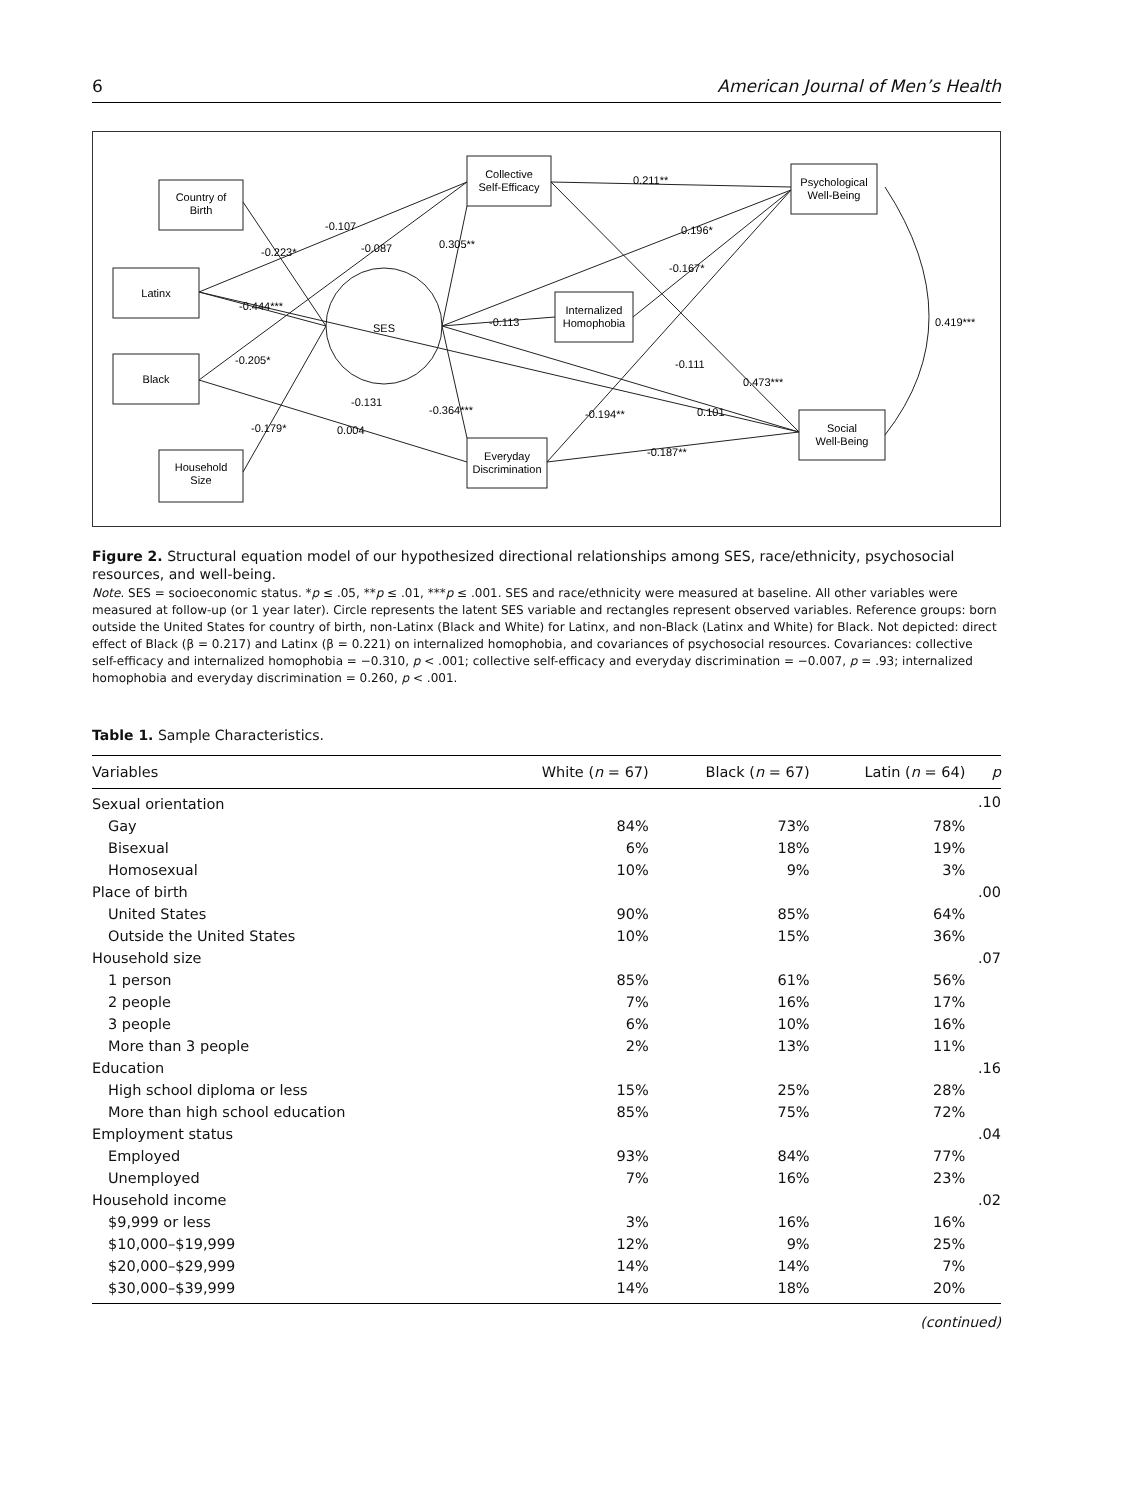6 American Journal of Men’s Health
Country of
Birth
Latinx
Black
Household
Size
Collective
Self-Efficacy
Internalized
Homophobia
Everyday
Discrimination
Psychological
Well-Being
Social
Well-Being
SES
0.211**
-0.107
-0.223*
-0.087
0.305**
0.196*
-0.167*
-0.444***
-0.113
0.419***
-0.205*
-0.111
0.473***
-0.131
-0.364***
-0.194**
0.101
-0.179*
0.004
-0.187**
Figure 2. Structural equation model of our hypothesized directional relationships among SES, race/ethnicity, psychosocial resources, and well-being.
Note. SES = socioeconomic status. *p ≤ .05, **p ≤ .01, ***p ≤ .001. SES and race/ethnicity were measured at baseline. All other variables were measured at follow-up (or 1 year later). Circle represents the latent SES variable and rectangles represent observed variables. Reference groups: born outside the United States for country of birth, non-Latinx (Black and White) for Latinx, and non-Black (Latinx and White) for Black. Not depicted: direct effect of Black (β = 0.217) and Latinx (β = 0.221) on internalized homophobia, and covariances of psychosocial resources. Covariances: collective self-efficacy and internalized homophobia = −0.310, p < .001; collective self-efficacy and everyday discrimination = −0.007, p = .93; internalized homophobia and everyday discrimination = 0.260, p < .001.
Table 1. Sample Characteristics.
| Variables | White ( n = 67) | Black ( n = 67) | Latin ( n = 64) | p |
| --- | --- | --- | --- | --- |
| Sexual orientation | | | | .10 |
| Gay | 84% | 73% | 78% | |
| Bisexual | 6% | 18% | 19% | |
| Homosexual | 10% | 9% | 3% | |
| Place of birth | | | | .00 |
| United States | 90% | 85% | 64% | |
| Outside the United States | 10% | 15% | 36% | |
| Household size | | | | .07 |
| 1 person | 85% | 61% | 56% | |
| 2 people | 7% | 16% | 17% | |
| 3 people | 6% | 10% | 16% | |
| More than 3 people | 2% | 13% | 11% | |
| Education | | | | .16 |
| High school diploma or less | 15% | 25% | 28% | |
| More than high school education | 85% | 75% | 72% | |
| Employment status | | | | .04 |
| Employed | 93% | 84% | 77% | |
| Unemployed | 7% | 16% | 23% | |
| Household income | | | | .02 |
| $9,999 or less | 3% | 16% | 16% | |
| $10,000–$19,999 | 12% | 9% | 25% | |
| $20,000–$29,999 | 14% | 14% | 7% | |
| $30,000–$39,999 | 14% | 18% | 20% | |
(continued)